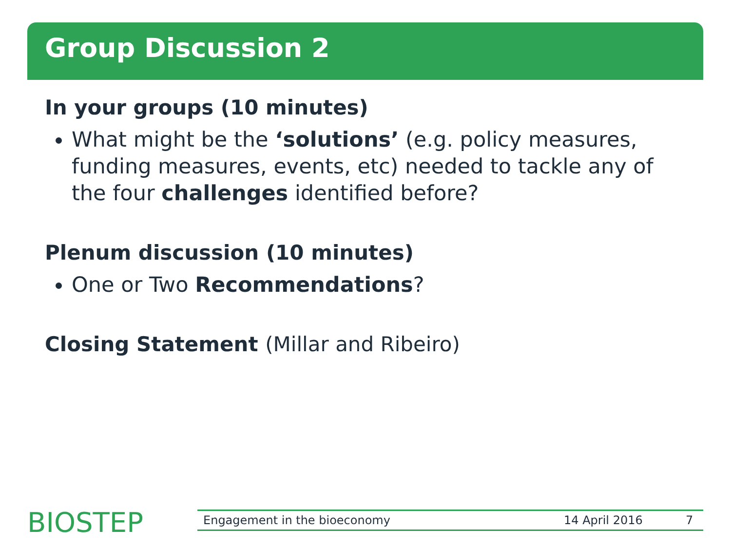Group Discussion 2
In your groups (10 minutes)
What might be the ‘solutions’ (e.g. policy measures, funding measures, events, etc) needed to tackle any of the four challenges identified before?
Plenum discussion (10 minutes)
One or Two Recommendations?
Closing Statement (Millar and Ribeiro)
BIOSTEP Engagement in the bioeconomy 14 April 2016 7